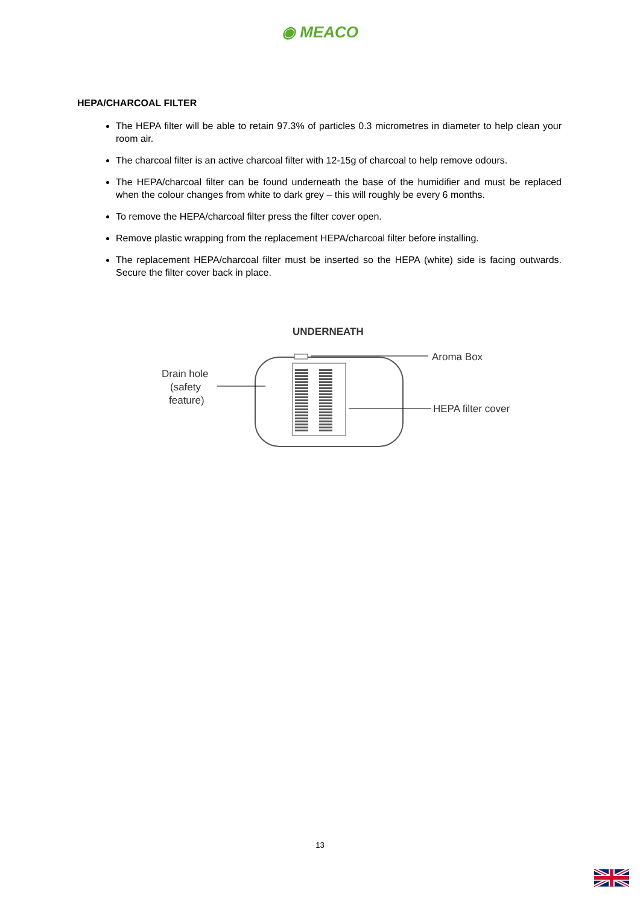◉ MEACO
HEPA/CHARCOAL FILTER
The HEPA filter will be able to retain 97.3% of particles 0.3 micrometres in diameter to help clean your room air.
The charcoal filter is an active charcoal filter with 12-15g of charcoal to help remove odours.
The HEPA/charcoal filter can be found underneath the base of the humidifier and must be replaced when the colour changes from white to dark grey – this will roughly be every 6 months.
To remove the HEPA/charcoal filter press the filter cover open.
Remove plastic wrapping from the replacement HEPA/charcoal filter before installing.
The replacement HEPA/charcoal filter must be inserted so the HEPA (white) side is facing outwards. Secure the filter cover back in place.
UNDERNEATH
Aroma Box
Drain hole
(safety
feature)
HEPA filter cover
13